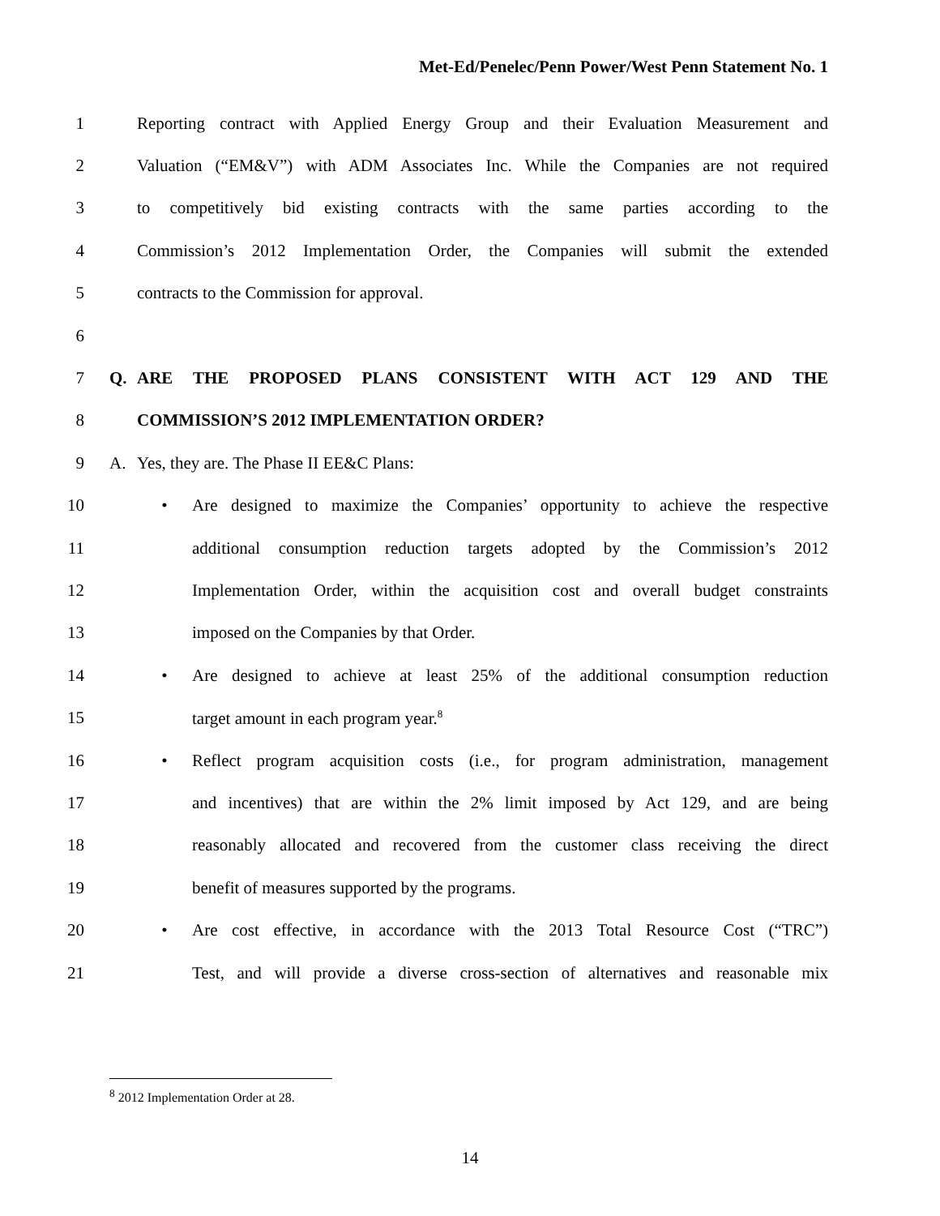Met-Ed/Penelec/Penn Power/West Penn Statement No. 1
1 Reporting contract with Applied Energy Group and their Evaluation Measurement and
2 Valuation (“EM&V”) with ADM Associates Inc. While the Companies are not required
3 to competitively bid existing contracts with the same parties according to the
4 Commission’s 2012 Implementation Order, the Companies will submit the extended
5 contracts to the Commission for approval.
6
7 Q. ARE THE PROPOSED PLANS CONSISTENT WITH ACT 129 AND THE
8 COMMISSION’S 2012 IMPLEMENTATION ORDER?
9 A. Yes, they are. The Phase II EE&C Plans:
10 • Are designed to maximize the Companies’ opportunity to achieve the respective
11 additional consumption reduction targets adopted by the Commission’s 2012
12 Implementation Order, within the acquisition cost and overall budget constraints
13 imposed on the Companies by that Order.
14 • Are designed to achieve at least 25% of the additional consumption reduction
15 target amount in each program year.<sup>8</sup>
16 • Reflect program acquisition costs (i.e., for program administration, management
17 and incentives) that are within the 2% limit imposed by Act 129, and are being
18 reasonably allocated and recovered from the customer class receiving the direct
19 benefit of measures supported by the programs.
20 • Are cost effective, in accordance with the 2013 Total Resource Cost (“TRC”)
21 Test, and will provide a diverse cross-section of alternatives and reasonable mix
<sup>8</sup> 2012 Implementation Order at 28.
14